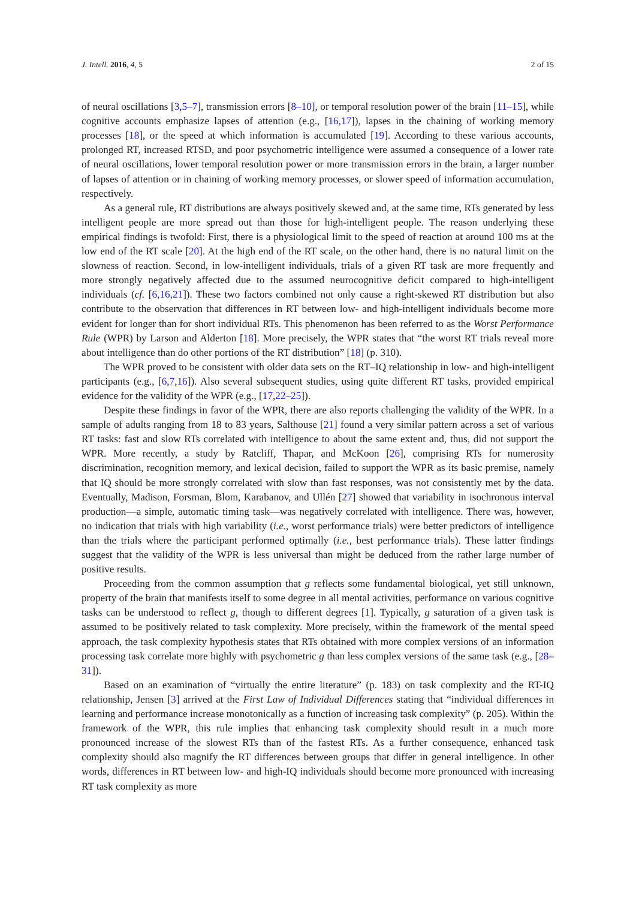J. Intell. 2016, 4, 5 2 of 15
of neural oscillations [3,5–7], transmission errors [8–10], or temporal resolution power of the brain [11–15], while cognitive accounts emphasize lapses of attention (e.g., [16,17]), lapses in the chaining of working memory processes [18], or the speed at which information is accumulated [19]. According to these various accounts, prolonged RT, increased RTSD, and poor psychometric intelligence were assumed a consequence of a lower rate of neural oscillations, lower temporal resolution power or more transmission errors in the brain, a larger number of lapses of attention or in chaining of working memory processes, or slower speed of information accumulation, respectively.
As a general rule, RT distributions are always positively skewed and, at the same time, RTs generated by less intelligent people are more spread out than those for high-intelligent people. The reason underlying these empirical findings is twofold: First, there is a physiological limit to the speed of reaction at around 100 ms at the low end of the RT scale [20]. At the high end of the RT scale, on the other hand, there is no natural limit on the slowness of reaction. Second, in low-intelligent individuals, trials of a given RT task are more frequently and more strongly negatively affected due to the assumed neurocognitive deficit compared to high-intelligent individuals (cf. [6,16,21]). These two factors combined not only cause a right-skewed RT distribution but also contribute to the observation that differences in RT between low- and high-intelligent individuals become more evident for longer than for short individual RTs. This phenomenon has been referred to as the Worst Performance Rule (WPR) by Larson and Alderton [18]. More precisely, the WPR states that “the worst RT trials reveal more about intelligence than do other portions of the RT distribution” [18] (p. 310).
The WPR proved to be consistent with older data sets on the RT–IQ relationship in low- and high-intelligent participants (e.g., [6,7,16]). Also several subsequent studies, using quite different RT tasks, provided empirical evidence for the validity of the WPR (e.g., [17,22–25]).
Despite these findings in favor of the WPR, there are also reports challenging the validity of the WPR. In a sample of adults ranging from 18 to 83 years, Salthouse [21] found a very similar pattern across a set of various RT tasks: fast and slow RTs correlated with intelligence to about the same extent and, thus, did not support the WPR. More recently, a study by Ratcliff, Thapar, and McKoon [26], comprising RTs for numerosity discrimination, recognition memory, and lexical decision, failed to support the WPR as its basic premise, namely that IQ should be more strongly correlated with slow than fast responses, was not consistently met by the data. Eventually, Madison, Forsman, Blom, Karabanov, and Ullén [27] showed that variability in isochronous interval production—a simple, automatic timing task—was negatively correlated with intelligence. There was, however, no indication that trials with high variability (i.e., worst performance trials) were better predictors of intelligence than the trials where the participant performed optimally (i.e., best performance trials). These latter findings suggest that the validity of the WPR is less universal than might be deduced from the rather large number of positive results.
Proceeding from the common assumption that g reflects some fundamental biological, yet still unknown, property of the brain that manifests itself to some degree in all mental activities, performance on various cognitive tasks can be understood to reflect g, though to different degrees [1]. Typically, g saturation of a given task is assumed to be positively related to task complexity. More precisely, within the framework of the mental speed approach, the task complexity hypothesis states that RTs obtained with more complex versions of an information processing task correlate more highly with psychometric g than less complex versions of the same task (e.g., [28–31]).
Based on an examination of “virtually the entire literature” (p. 183) on task complexity and the RT-IQ relationship, Jensen [3] arrived at the First Law of Individual Differences stating that “individual differences in learning and performance increase monotonically as a function of increasing task complexity” (p. 205). Within the framework of the WPR, this rule implies that enhancing task complexity should result in a much more pronounced increase of the slowest RTs than of the fastest RTs. As a further consequence, enhanced task complexity should also magnify the RT differences between groups that differ in general intelligence. In other words, differences in RT between low- and high-IQ individuals should become more pronounced with increasing RT task complexity as more